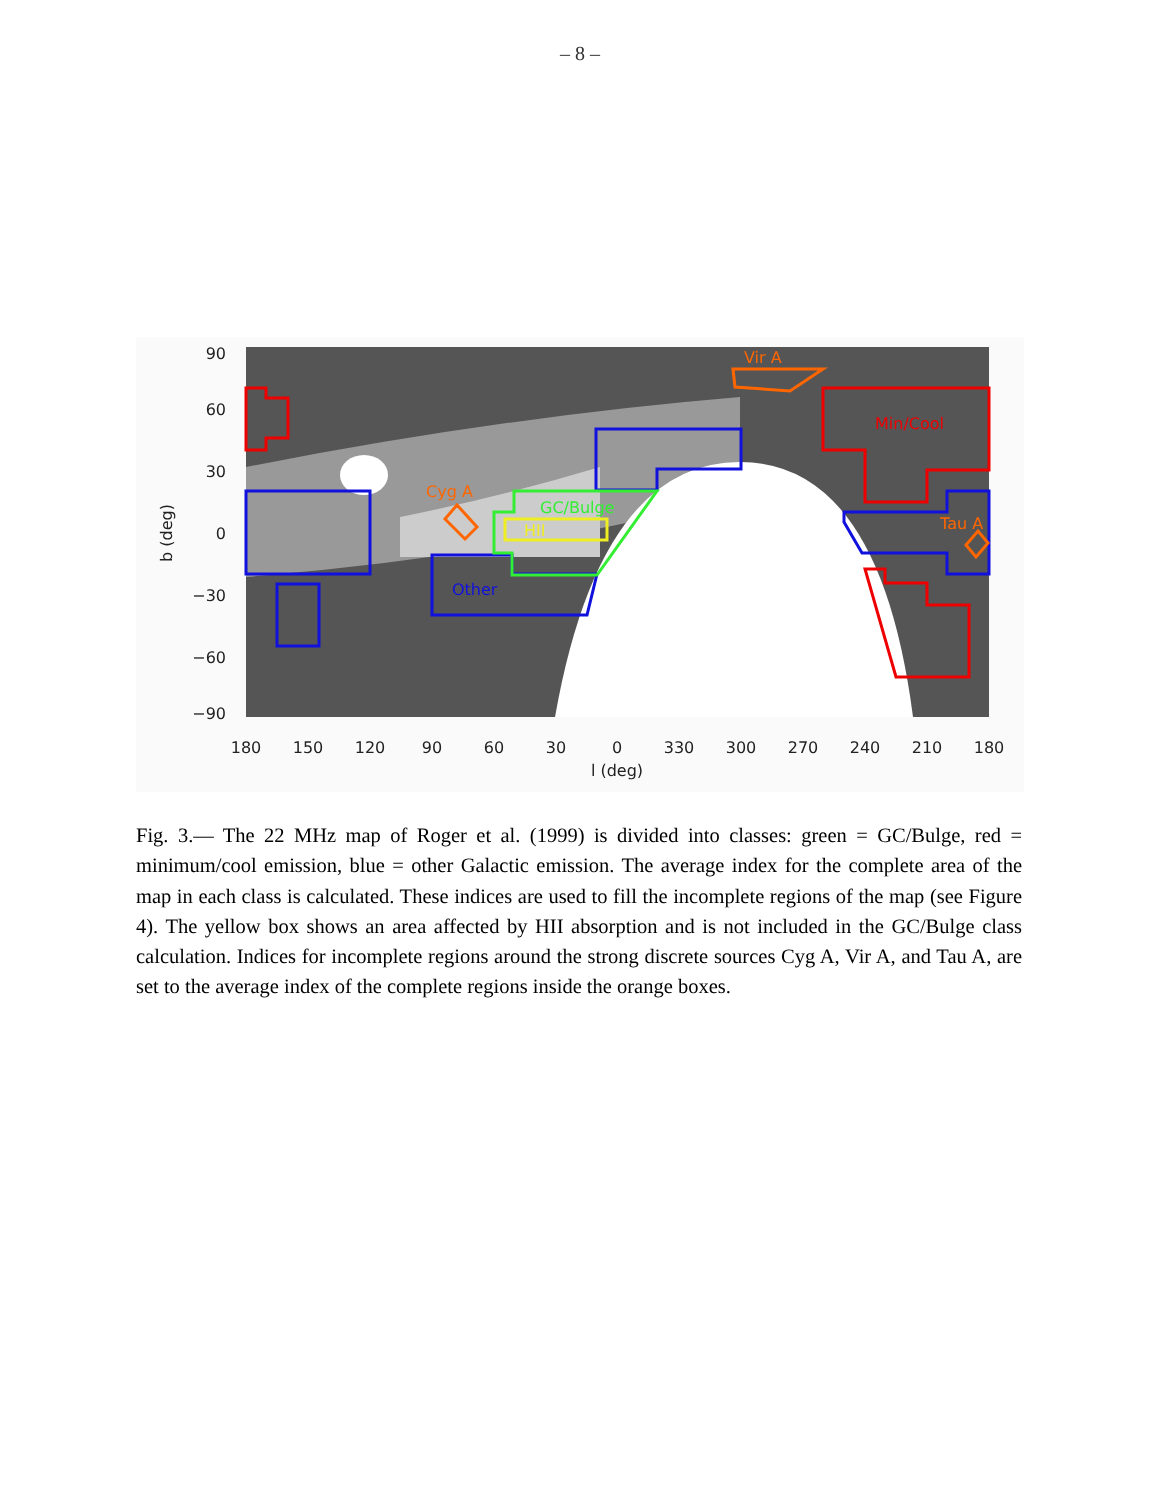– 8 –
Vir A
Min/Cool
Cyg A
GC/Bulge
HII
Tau A
Other
90
60
30
0
−30
−60
−90
180
150
120
90
60
30
0
330
300
270
240
210
180
l (deg)
b (deg)
Fig. 3.— The 22 MHz map of Roger et al. (1999) is divided into classes: green = GC/Bulge, red = minimum/cool emission, blue = other Galactic emission. The average index for the complete area of the map in each class is calculated. These indices are used to fill the incomplete regions of the map (see Figure 4). The yellow box shows an area affected by HII absorption and is not included in the GC/Bulge class calculation. Indices for incomplete regions around the strong discrete sources Cyg A, Vir A, and Tau A, are set to the average index of the complete regions inside the orange boxes.